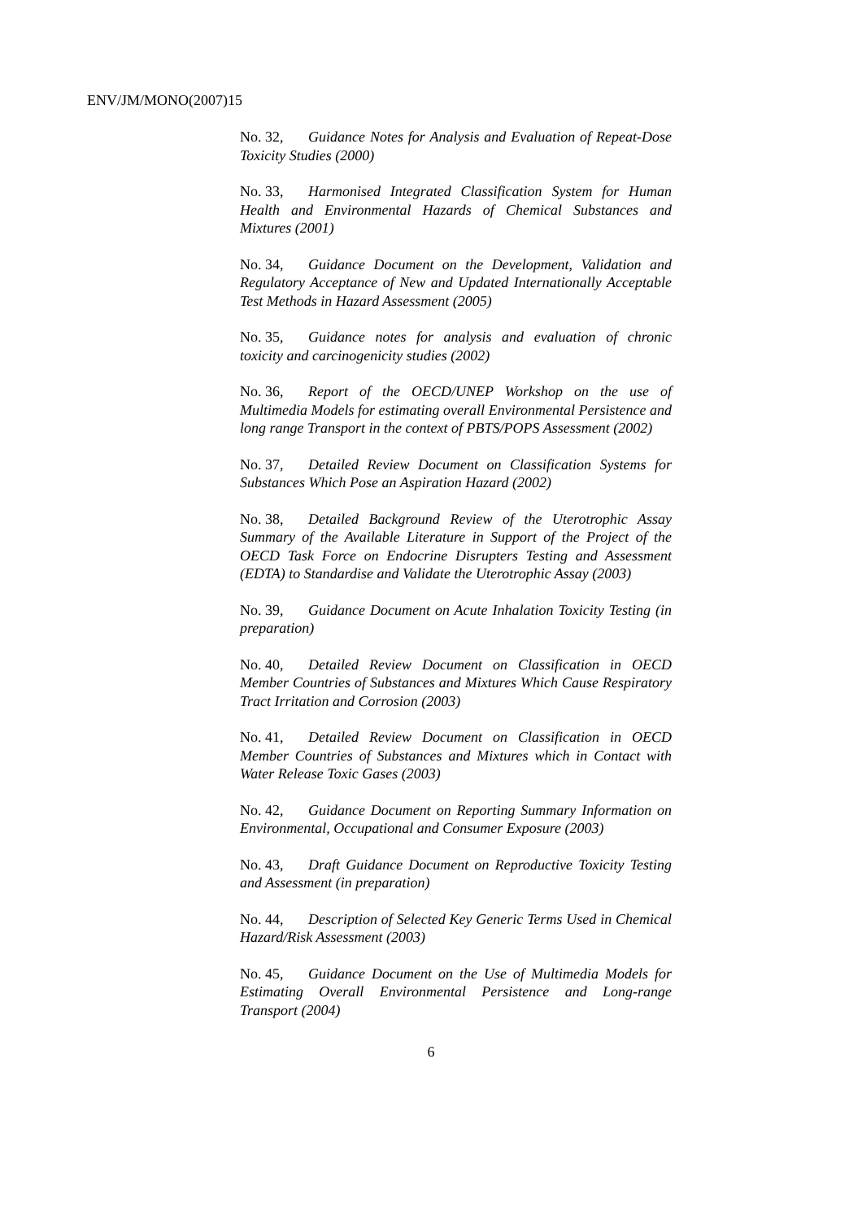ENV/JM/MONO(2007)15
No. 32, Guidance Notes for Analysis and Evaluation of Repeat-Dose Toxicity Studies (2000)
No. 33, Harmonised Integrated Classification System for Human Health and Environmental Hazards of Chemical Substances and Mixtures (2001)
No. 34, Guidance Document on the Development, Validation and Regulatory Acceptance of New and Updated Internationally Acceptable Test Methods in Hazard Assessment (2005)
No. 35, Guidance notes for analysis and evaluation of chronic toxicity and carcinogenicity studies (2002)
No. 36, Report of the OECD/UNEP Workshop on the use of Multimedia Models for estimating overall Environmental Persistence and long range Transport in the context of PBTS/POPS Assessment (2002)
No. 37, Detailed Review Document on Classification Systems for Substances Which Pose an Aspiration Hazard (2002)
No. 38, Detailed Background Review of the Uterotrophic Assay Summary of the Available Literature in Support of the Project of the OECD Task Force on Endocrine Disrupters Testing and Assessment (EDTA) to Standardise and Validate the Uterotrophic Assay (2003)
No. 39, Guidance Document on Acute Inhalation Toxicity Testing (in preparation)
No. 40, Detailed Review Document on Classification in OECD Member Countries of Substances and Mixtures Which Cause Respiratory Tract Irritation and Corrosion (2003)
No. 41, Detailed Review Document on Classification in OECD Member Countries of Substances and Mixtures which in Contact with Water Release Toxic Gases (2003)
No. 42, Guidance Document on Reporting Summary Information on Environmental, Occupational and Consumer Exposure (2003)
No. 43, Draft Guidance Document on Reproductive Toxicity Testing and Assessment (in preparation)
No. 44, Description of Selected Key Generic Terms Used in Chemical Hazard/Risk Assessment (2003)
No. 45, Guidance Document on the Use of Multimedia Models for Estimating Overall Environmental Persistence and Long-range Transport (2004)
6